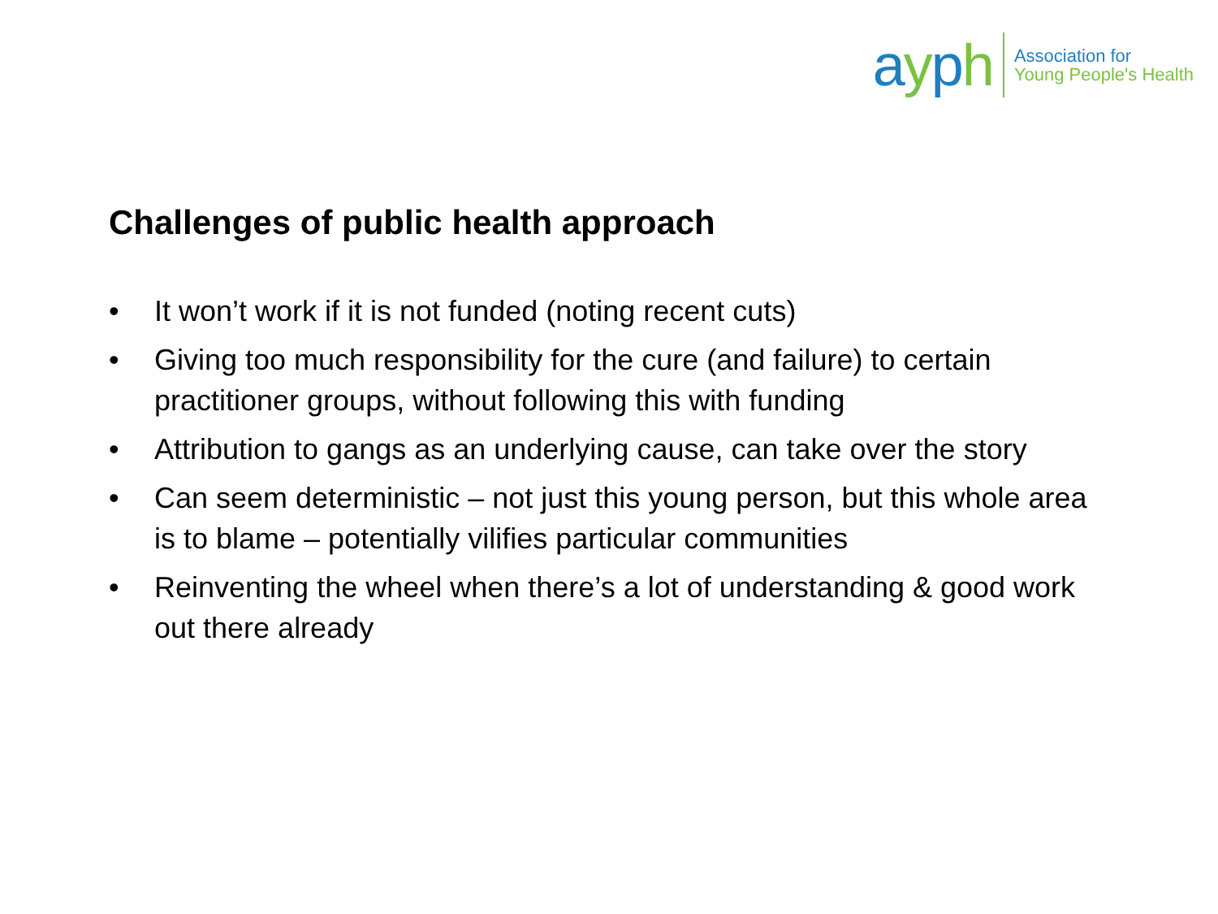ayph
Association for
Young People's Health
Challenges of public health approach
• It won’t work if it is not funded (noting recent cuts)
• Giving too much responsibility for the cure (and failure) to certain practitioner groups, without following this with funding
• Attribution to gangs as an underlying cause, can take over the story
• Can seem deterministic – not just this young person, but this whole area is to blame – potentially vilifies particular communities
• Reinventing the wheel when there’s a lot of understanding & good work out there already